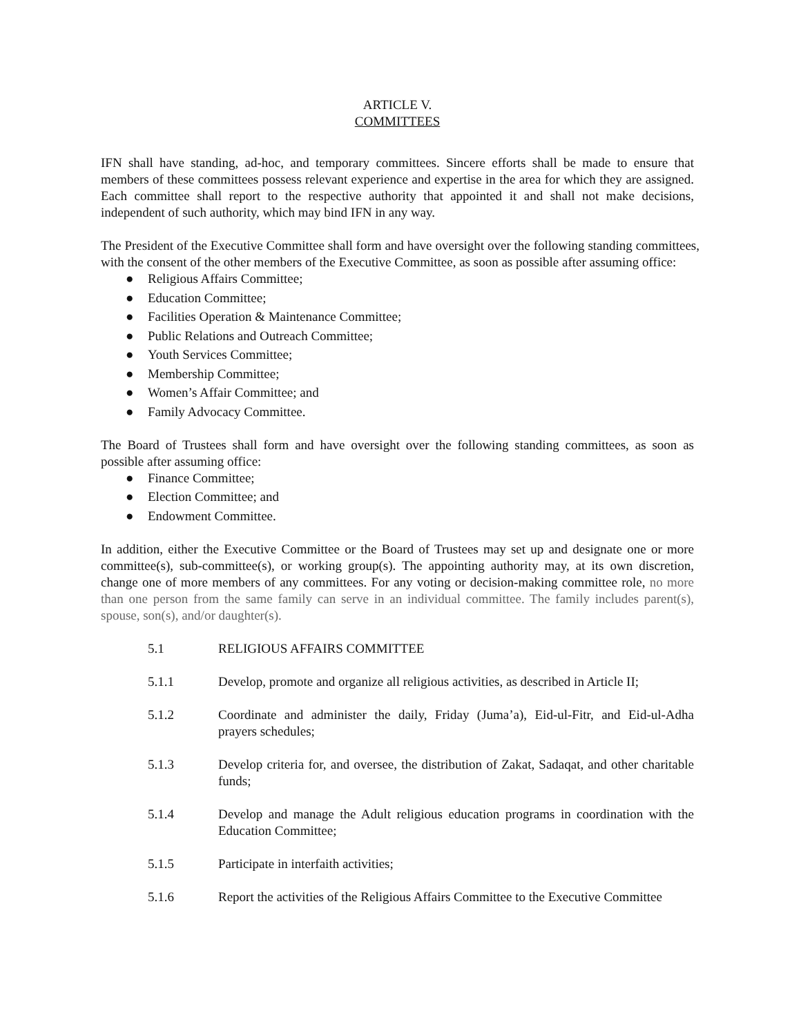ARTICLE V.
COMMITTEES
IFN shall have standing, ad-hoc, and temporary committees. Sincere efforts shall be made to ensure that members of these committees possess relevant experience and expertise in the area for which they are assigned. Each committee shall report to the respective authority that appointed it and shall not make decisions, independent of such authority, which may bind IFN in any way.
The President of the Executive Committee shall form and have oversight over the following standing committees, with the consent of the other members of the Executive Committee, as soon as possible after assuming office:
● Religious Affairs Committee;
● Education Committee;
● Facilities Operation & Maintenance Committee;
● Public Relations and Outreach Committee;
● Youth Services Committee;
● Membership Committee;
● Women’s Affair Committee; and
● Family Advocacy Committee.
The Board of Trustees shall form and have oversight over the following standing committees, as soon as possible after assuming office:
● Finance Committee;
● Election Committee; and
● Endowment Committee.
In addition, either the Executive Committee or the Board of Trustees may set up and designate one or more committee(s), sub-committee(s), or working group(s). The appointing authority may, at its own discretion, change one of more members of any committees. For any voting or decision-making committee role, no more than one person from the same family can serve in an individual committee. The family includes parent(s), spouse, son(s), and/or daughter(s).
5.1 RELIGIOUS AFFAIRS COMMITTEE
5.1.1 Develop, promote and organize all religious activities, as described in Article II;
5.1.2 Coordinate and administer the daily, Friday (Juma’a), Eid-ul-Fitr, and Eid-ul-Adha prayers schedules;
5.1.3 Develop criteria for, and oversee, the distribution of Zakat, Sadaqat, and other charitable funds;
5.1.4 Develop and manage the Adult religious education programs in coordination with the Education Committee;
5.1.5 Participate in interfaith activities;
5.1.6 Report the activities of the Religious Affairs Committee to the Executive Committee